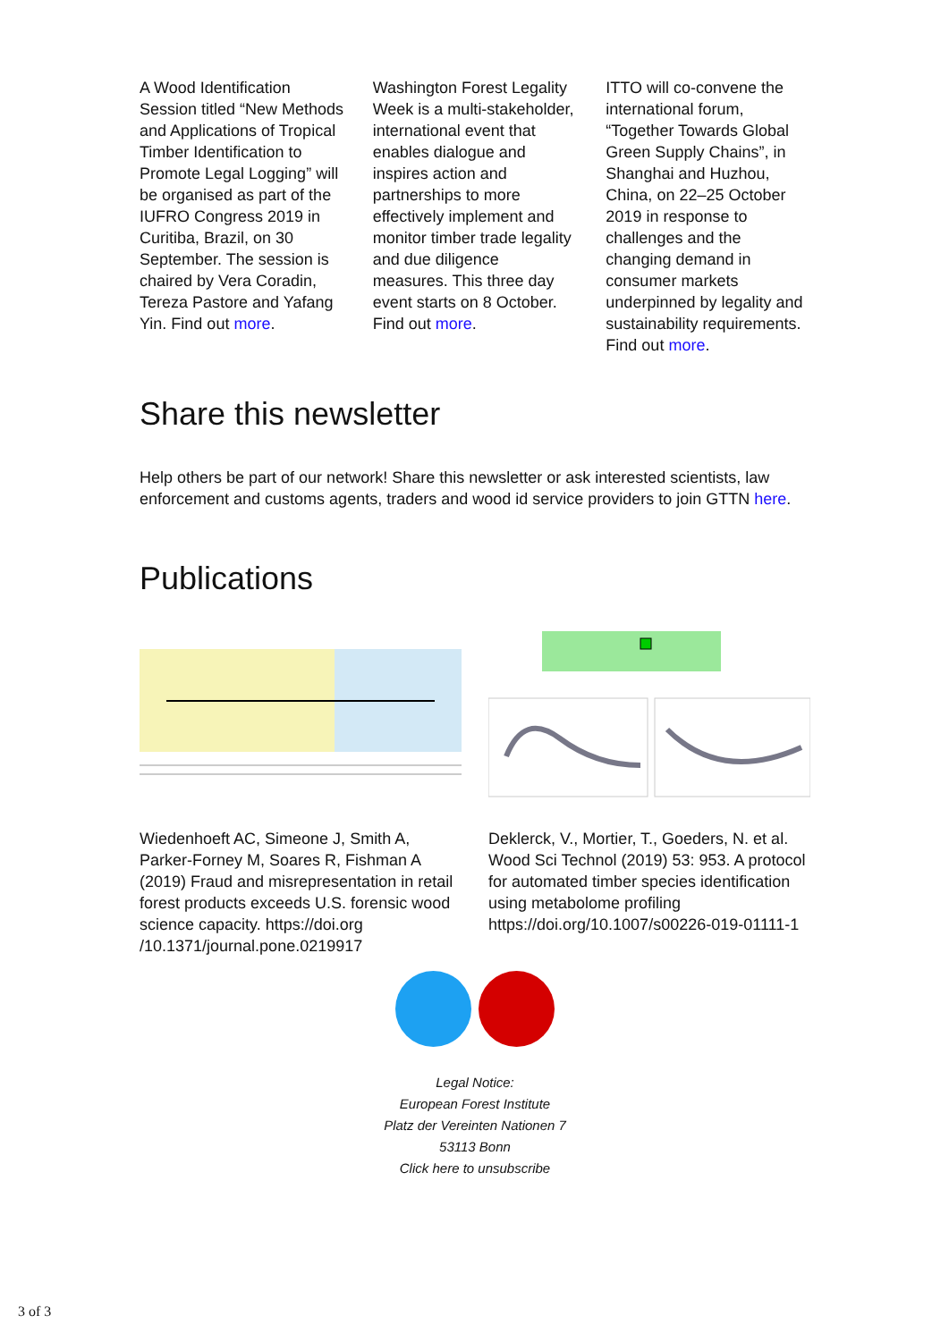A Wood Identification Session titled “New Methods and Applications of Tropical Timber Identification to Promote Legal Logging” will be organised as part of the IUFRO Congress 2019 in Curitiba, Brazil, on 30 September. The session is chaired by Vera Coradin, Tereza Pastore and Yafang Yin. Find out more.
Washington Forest Legality Week is a multi-stakeholder, international event that enables dialogue and inspires action and partnerships to more effectively implement and monitor timber trade legality and due diligence measures. This three day event starts on 8 October. Find out more.
ITTO will co-convene the international forum, “Together Towards Global Green Supply Chains”, in Shanghai and Huzhou, China, on 22–25 October 2019 in response to challenges and the changing demand in consumer markets underpinned by legality and sustainability requirements. Find out more.
Share this newsletter
Help others be part of our network! Share this newsletter or ask interested scientists, law enforcement and customs agents, traders and wood id service providers to join GTTN here.
Publications
Wiedenhoeft AC, Simeone J, Smith A, Parker-Forney M, Soares R, Fishman A (2019) Fraud and misrepresentation in retail forest products exceeds U.S. forensic wood science capacity. https://doi.org /10.1371/journal.pone.0219917
Deklerck, V., Mortier, T., Goeders, N. et al. Wood Sci Technol (2019) 53: 953. A protocol for automated timber species identification using metabolome profiling https://doi.org/10.1007/s00226-019-01111-1
Legal Notice:
European Forest Institute
Platz der Vereinten Nationen 7
53113 Bonn
Click here to unsubscribe
3 of 3